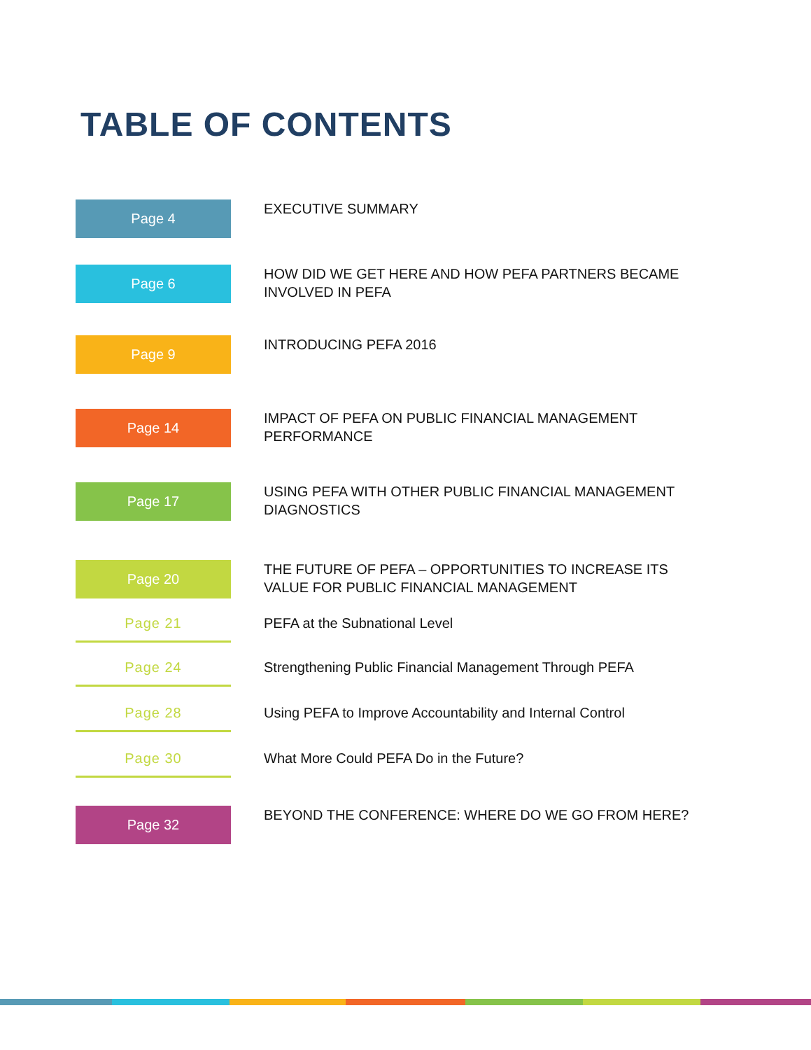TABLE OF CONTENTS
Page 4
EXECUTIVE SUMMARY
Page 6
HOW DID WE GET HERE AND HOW PEFA PARTNERS BECAME INVOLVED IN PEFA
Page 9
INTRODUCING PEFA 2016
Page 14
IMPACT OF PEFA ON PUBLIC FINANCIAL MANAGEMENT PERFORMANCE
Page 17
USING PEFA WITH OTHER PUBLIC FINANCIAL MANAGEMENT DIAGNOSTICS
Page 20
THE FUTURE OF PEFA – OPPORTUNITIES TO INCREASE ITS VALUE FOR PUBLIC FINANCIAL MANAGEMENT
Page 21
PEFA at the Subnational Level
Page 24
Strengthening Public Financial Management Through PEFA
Page 28
Using PEFA to Improve Accountability and Internal Control
Page 30
What More Could PEFA Do in the Future?
Page 32
BEYOND THE CONFERENCE: WHERE DO WE GO FROM HERE?